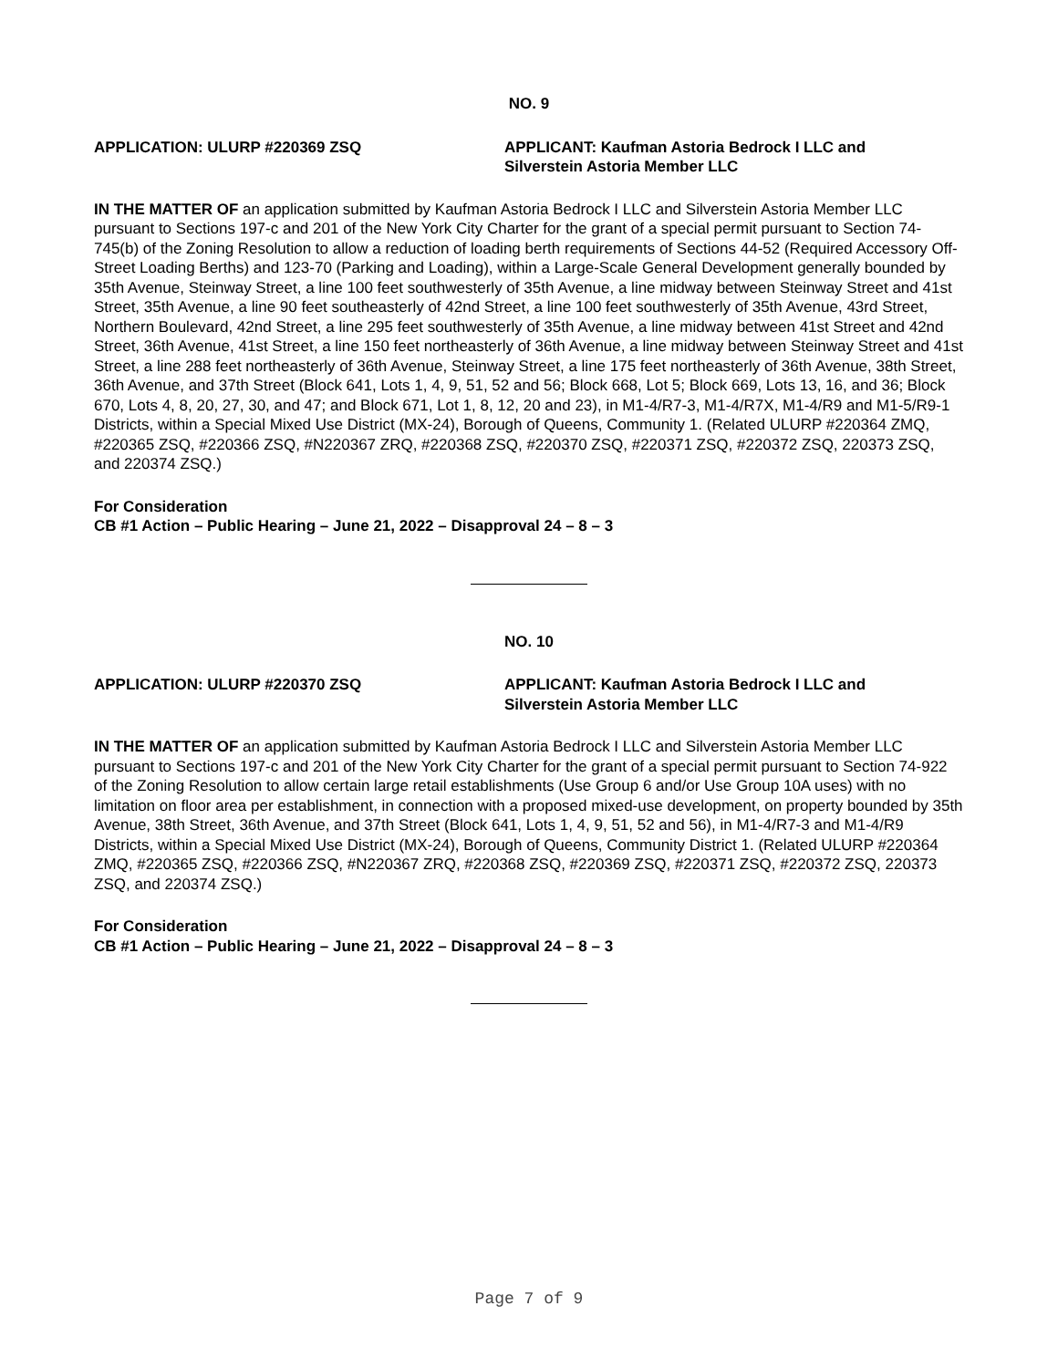NO. 9
APPLICATION: ULURP #220369 ZSQ APPLICANT: Kaufman Astoria Bedrock I LLC and
Silverstein Astoria Member LLC
IN THE MATTER OF an application submitted by Kaufman Astoria Bedrock I LLC and Silverstein Astoria Member LLC pursuant to Sections 197-c and 201 of the New York City Charter for the grant of a special permit pursuant to Section 74-745(b) of the Zoning Resolution to allow a reduction of loading berth requirements of Sections 44-52 (Required Accessory Off-Street Loading Berths) and 123-70 (Parking and Loading), within a Large-Scale General Development generally bounded by 35th Avenue, Steinway Street, a line 100 feet southwesterly of 35th Avenue, a line midway between Steinway Street and 41st Street, 35th Avenue, a line 90 feet southeasterly of 42nd Street, a line 100 feet southwesterly of 35th Avenue, 43rd Street, Northern Boulevard, 42nd Street, a line 295 feet southwesterly of 35th Avenue, a line midway between 41st Street and 42nd Street, 36th Avenue, 41st Street, a line 150 feet northeasterly of 36th Avenue, a line midway between Steinway Street and 41st Street, a line 288 feet northeasterly of 36th Avenue, Steinway Street, a line 175 feet northeasterly of 36th Avenue, 38th Street, 36th Avenue, and 37th Street (Block 641, Lots 1, 4, 9, 51, 52 and 56; Block 668, Lot 5; Block 669, Lots 13, 16, and 36; Block 670, Lots 4, 8, 20, 27, 30, and 47; and Block 671, Lot 1, 8, 12, 20 and 23), in M1-4/R7-3, M1-4/R7X, M1-4/R9 and M1-5/R9-1 Districts, within a Special Mixed Use District (MX-24), Borough of Queens, Community 1. (Related ULURP #220364 ZMQ, #220365 ZSQ, #220366 ZSQ, #N220367 ZRQ, #220368 ZSQ, #220370 ZSQ, #220371 ZSQ, #220372 ZSQ, 220373 ZSQ, and 220374 ZSQ.)
For Consideration
CB #1 Action – Public Hearing – June 21, 2022 – Disapproval 24 – 8 – 3
NO. 10
APPLICATION: ULURP #220370 ZSQ APPLICANT: Kaufman Astoria Bedrock I LLC and
Silverstein Astoria Member LLC
IN THE MATTER OF an application submitted by Kaufman Astoria Bedrock I LLC and Silverstein Astoria Member LLC pursuant to Sections 197-c and 201 of the New York City Charter for the grant of a special permit pursuant to Section 74-922 of the Zoning Resolution to allow certain large retail establishments (Use Group 6 and/or Use Group 10A uses) with no limitation on floor area per establishment, in connection with a proposed mixed-use development, on property bounded by 35th Avenue, 38th Street, 36th Avenue, and 37th Street (Block 641, Lots 1, 4, 9, 51, 52 and 56), in M1-4/R7-3 and M1-4/R9 Districts, within a Special Mixed Use District (MX-24), Borough of Queens, Community District 1. (Related ULURP #220364 ZMQ, #220365 ZSQ, #220366 ZSQ, #N220367 ZRQ, #220368 ZSQ, #220369 ZSQ, #220371 ZSQ, #220372 ZSQ, 220373 ZSQ, and 220374 ZSQ.)
For Consideration
CB #1 Action – Public Hearing – June 21, 2022 – Disapproval 24 – 8 – 3
Page 7 of 9